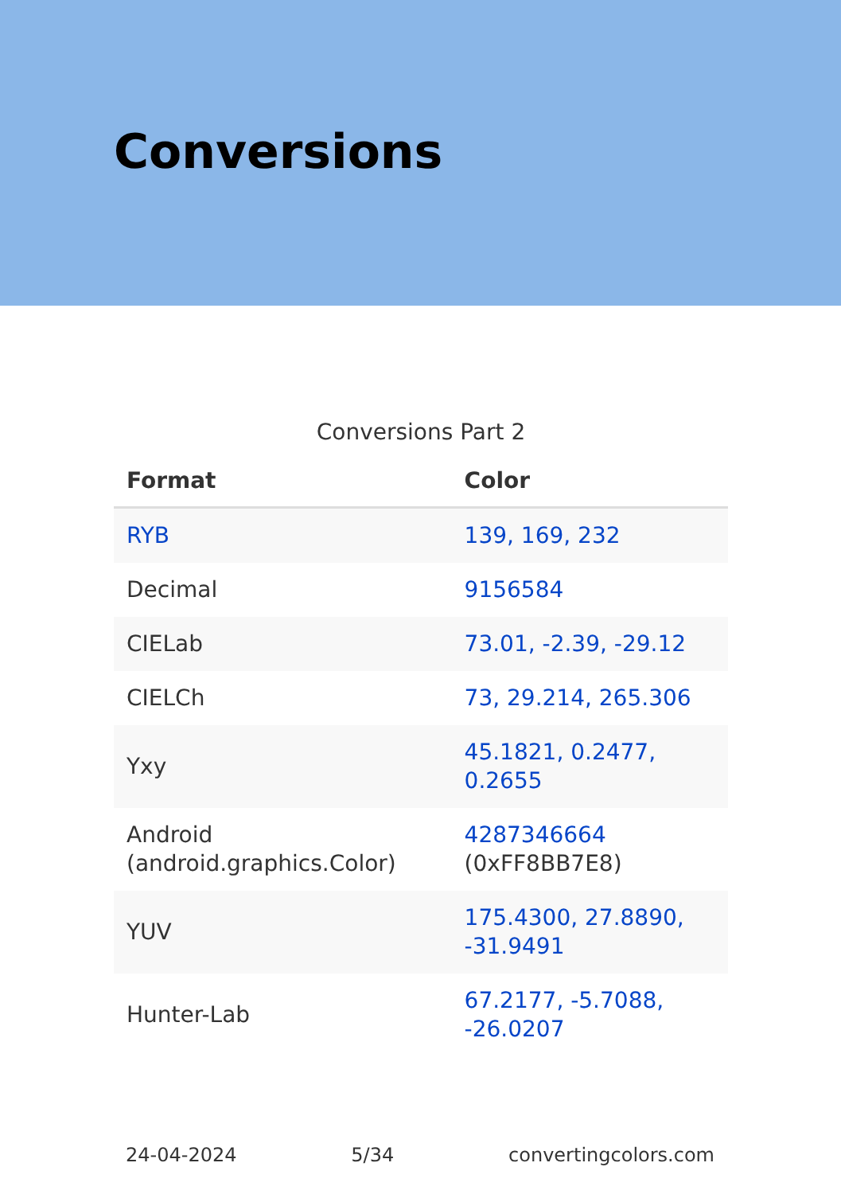Conversions
Conversions Part 2
| Format | Color |
| --- | --- |
| RYB | 139, 169, 232 |
| Decimal | 9156584 |
| CIELab | 73.01, -2.39, -29.12 |
| CIELCh | 73, 29.214, 265.306 |
| Yxy | 45.1821, 0.2477, 0.2655 |
| Android (android.graphics.Color) | 4287346664 (0xFF8BB7E8) |
| YUV | 175.4300, 27.8890, -31.9491 |
| Hunter-Lab | 67.2177, -5.7088, -26.0207 |
24-04-2024 5/34 convertingcolors.com